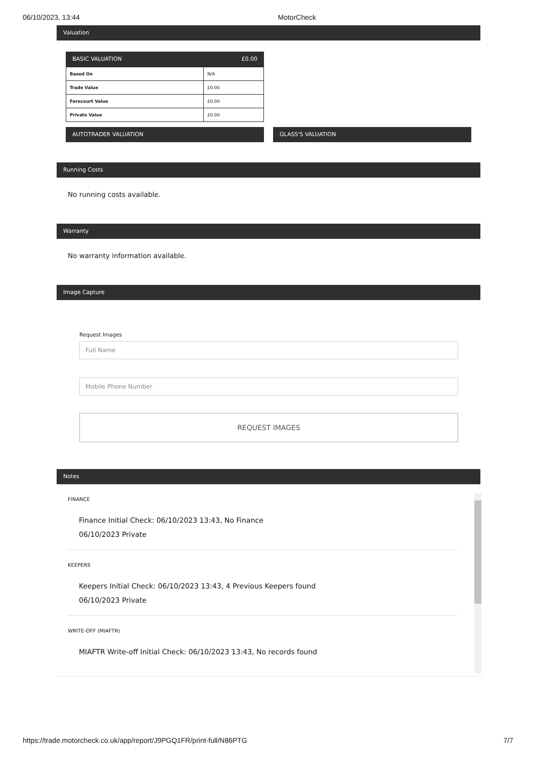06/10/2023, 13:44 MotorCheck
Valuation
BASIC VALUATION £0.00
| Based On | N/A |
| Trade Value | £0.00 |
| Forecourt Value | £0.00 |
| Private Value | £0.00 |
AUTOTRADER VALUATION GLASS'S VALUATION
Running Costs
No running costs available.
Warranty
No warranty information available.
Image Capture
Request Images
Full Name
Mobile Phone Number
REQUEST IMAGES
Notes
FINANCE
Finance Initial Check: 06/10/2023 13:43, No Finance
06/10/2023 Private
KEEPERS
Keepers Initial Check: 06/10/2023 13:43, 4 Previous Keepers found
06/10/2023 Private
WRITE-OFF (MIAFTR)
MIAFTR Write-off Initial Check: 06/10/2023 13:43, No records found
https://trade.motorcheck.co.uk/app/report/J9PGQ1FR/print-full/N86PTG 7/7